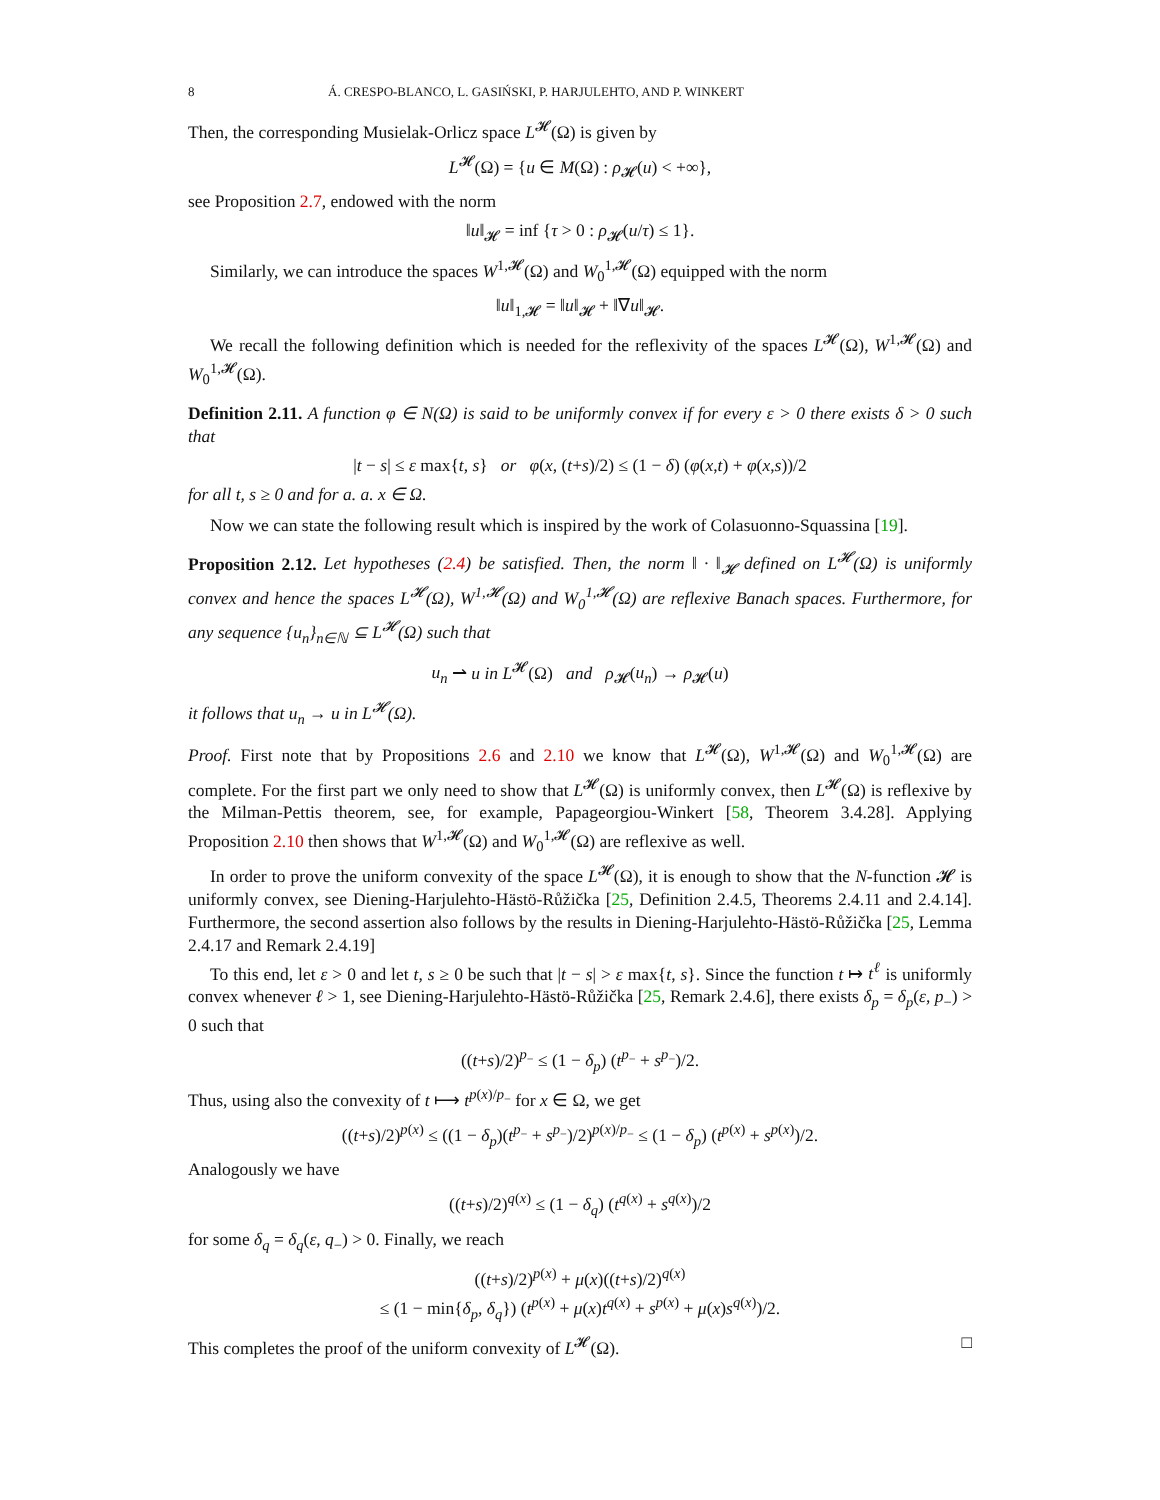8 Á. CRESPO-BLANCO, L. GASIŃSKI, P. HARJULEHTO, AND P. WINKERT
Then, the corresponding Musielak-Orlicz space L<sup>𝓗</sup>(Ω) is given by
L<sup>𝓗</sup>(Ω) = {u ∈ M(Ω) : ρ<sub>𝓗</sub>(u) < +∞},
see Proposition 2.7, endowed with the norm
‖u‖<sub>𝓗</sub> = inf {τ > 0 : ρ<sub>𝓗</sub>(u/τ) ≤ 1}.
Similarly, we can introduce the spaces W<sup>1,𝓗</sup>(Ω) and W<sub>0</sub><sup>1,𝓗</sup>(Ω) equipped with the norm
‖u‖<sub>1,𝓗</sub> = ‖u‖<sub>𝓗</sub> + ‖∇u‖<sub>𝓗</sub>.
We recall the following definition which is needed for the reflexivity of the spaces L<sup>𝓗</sup>(Ω), W<sup>1,𝓗</sup>(Ω) and W<sub>0</sub><sup>1,𝓗</sup>(Ω).
Definition 2.11. A function φ ∈ N(Ω) is said to be uniformly convex if for every ε > 0 there exists δ > 0 such that
|t − s| ≤ ε max{t, s} or φ(x, (t+s)/2) ≤ (1 − δ) (φ(x,t) + φ(x,s))/2
for all t, s ≥ 0 and for a. a. x ∈ Ω.
Now we can state the following result which is inspired by the work of Colasuonno-Squassina [19].
Proposition 2.12. Let hypotheses (2.4) be satisfied. Then, the norm ‖ · ‖<sub>𝓗</sub> defined on L<sup>𝓗</sup>(Ω) is uniformly convex and hence the spaces L<sup>𝓗</sup>(Ω), W<sup>1,𝓗</sup>(Ω) and W<sub>0</sub><sup>1,𝓗</sup>(Ω) are reflexive Banach spaces. Furthermore, for any sequence {u<sub>n</sub>}<sub>n∈ℕ</sub> ⊆ L<sup>𝓗</sup>(Ω) such that
u<sub>n</sub> ⇀ u in L<sup>𝓗</sup>(Ω) and ρ<sub>𝓗</sub>(u<sub>n</sub>) → ρ<sub>𝓗</sub>(u)
it follows that u<sub>n</sub> → u in L<sup>𝓗</sup>(Ω).
Proof. First note that by Propositions 2.6 and 2.10 we know that L<sup>𝓗</sup>(Ω), W<sup>1,𝓗</sup>(Ω) and W<sub>0</sub><sup>1,𝓗</sup>(Ω) are complete. For the first part we only need to show that L<sup>𝓗</sup>(Ω) is uniformly convex, then L<sup>𝓗</sup>(Ω) is reflexive by the Milman-Pettis theorem, see, for example, Papageorgiou-Winkert [58, Theorem 3.4.28]. Applying Proposition 2.10 then shows that W<sup>1,𝓗</sup>(Ω) and W<sub>0</sub><sup>1,𝓗</sup>(Ω) are reflexive as well.
In order to prove the uniform convexity of the space L<sup>𝓗</sup>(Ω), it is enough to show that the N-function 𝓗 is uniformly convex, see Diening-Harjulehto-Hästö-Růžička [25, Definition 2.4.5, Theorems 2.4.11 and 2.4.14]. Furthermore, the second assertion also follows by the results in Diening-Harjulehto-Hästö-Růžička [25, Lemma 2.4.17 and Remark 2.4.19]
To this end, let ε > 0 and let t, s ≥ 0 be such that |t − s| > ε max{t, s}. Since the function t ↦ t<sup>ℓ</sup> is uniformly convex whenever ℓ > 1, see Diening-Harjulehto-Hästö-Růžička [25, Remark 2.4.6], there exists δ<sub>p</sub> = δ<sub>p</sub>(ε, p<sub>−</sub>) > 0 such that
((t+s)/2)<sup>p<sub>−</sub></sup> ≤ (1 − δ<sub>p</sub>) (t<sup>p<sub>−</sub></sup> + s<sup>p<sub>−</sub></sup>)/2.
Thus, using also the convexity of t ⟼ t<sup>p(x)/p<sub>−</sub></sup> for x ∈ Ω, we get
((t+s)/2)<sup>p(x)</sup> ≤ ((1 − δ<sub>p</sub>)(t<sup>p<sub>−</sub></sup> + s<sup>p<sub>−</sub></sup>)/2)<sup>p(x)/p<sub>−</sub></sup> ≤ (1 − δ<sub>p</sub>) (t<sup>p(x)</sup> + s<sup>p(x)</sup>)/2.
Analogously we have
((t+s)/2)<sup>q(x)</sup> ≤ (1 − δ<sub>q</sub>) (t<sup>q(x)</sup> + s<sup>q(x)</sup>)/2
for some δ<sub>q</sub> = δ<sub>q</sub>(ε, q<sub>−</sub>) > 0. Finally, we reach
((t+s)/2)<sup>p(x)</sup> + μ(x)((t+s)/2)<sup>q(x)</sup>
≤ (1 − min{δ<sub>p</sub>, δ<sub>q</sub>}) (t<sup>p(x)</sup> + μ(x)t<sup>q(x)</sup> + s<sup>p(x)</sup> + μ(x)s<sup>q(x)</sup>)/2.
This completes the proof of the uniform convexity of L<sup>𝓗</sup>(Ω). □